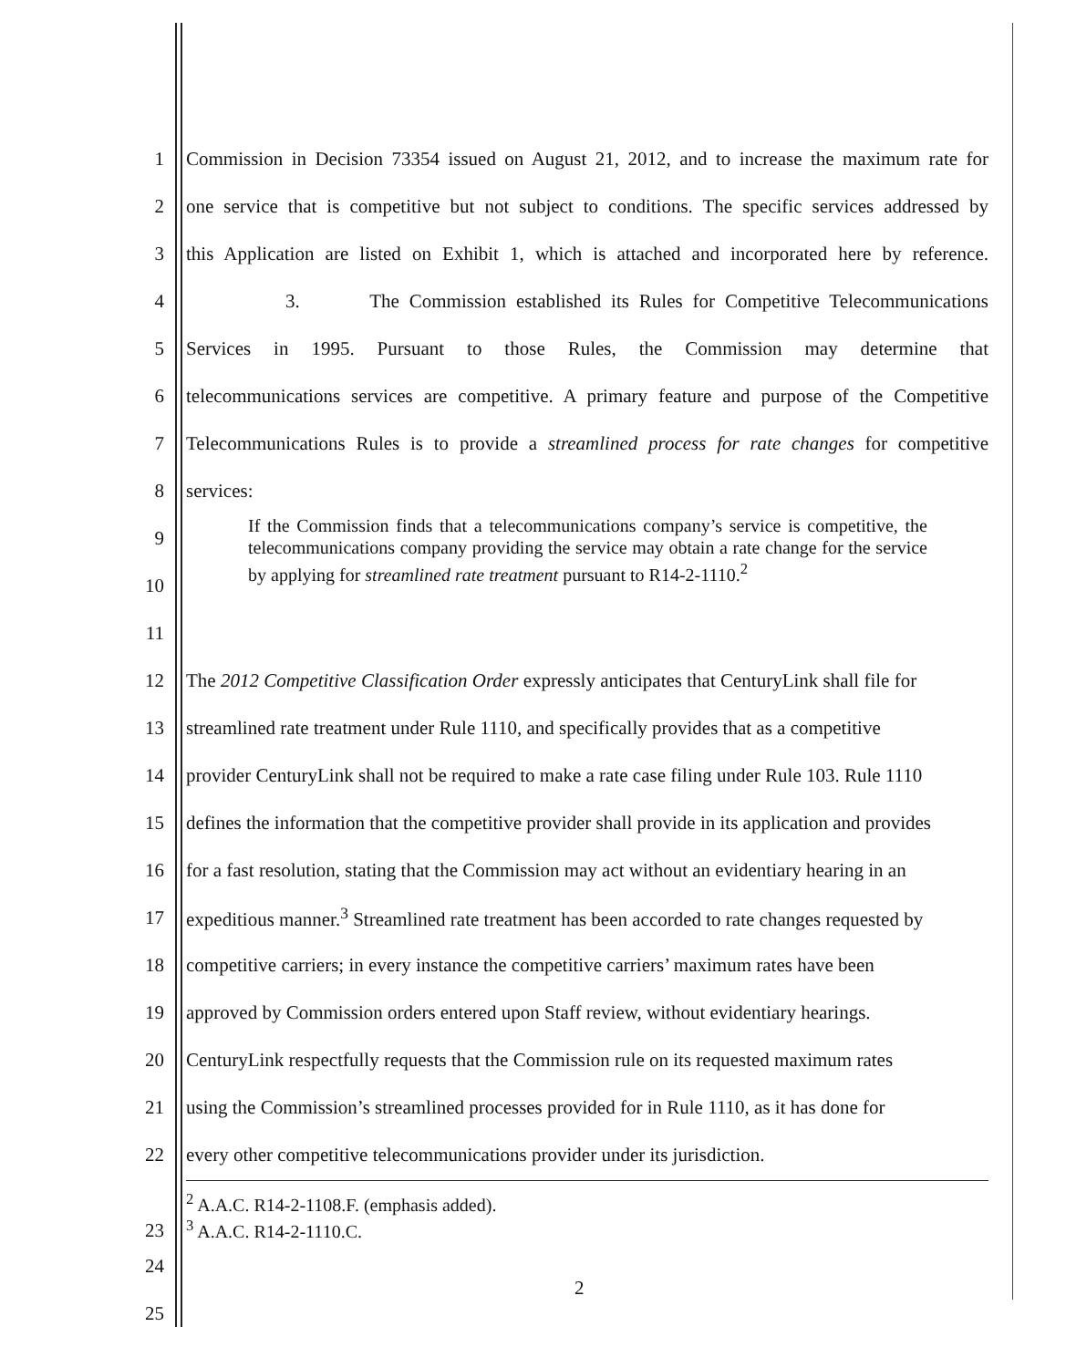1 Commission in Decision 73354 issued on August 21, 2012, and to increase the maximum rate for
2 one service that is competitive but not subject to conditions. The specific services addressed by
3 this Application are listed on Exhibit 1, which is attached and incorporated here by reference.
4 3. The Commission established its Rules for Competitive Telecommunications
5 Services in 1995. Pursuant to those Rules, the Commission may determine that
6 telecommunications services are competitive. A primary feature and purpose of the Competitive
7 Telecommunications Rules is to provide a streamlined process for rate changes for competitive
8 services:
9
10 If the Commission finds that a telecommunications company’s service is competitive, the telecommunications company providing the service may obtain a rate change for the service by applying for streamlined rate treatment pursuant to R14-2-1110.<sup>2</sup>
11
12 The 2012 Competitive Classification Order expressly anticipates that CenturyLink shall file for
13 streamlined rate treatment under Rule 1110, and specifically provides that as a competitive
14 provider CenturyLink shall not be required to make a rate case filing under Rule 103. Rule 1110
15 defines the information that the competitive provider shall provide in its application and provides
16 for a fast resolution, stating that the Commission may act without an evidentiary hearing in an
17 expeditious manner.<sup>3</sup> Streamlined rate treatment has been accorded to rate changes requested by
18 competitive carriers; in every instance the competitive carriers’ maximum rates have been
19 approved by Commission orders entered upon Staff review, without evidentiary hearings.
20 CenturyLink respectfully requests that the Commission rule on its requested maximum rates
21 using the Commission’s streamlined processes provided for in Rule 1110, as it has done for
22 every other competitive telecommunications provider under its jurisdiction.
23<sup>2</sup> A.A.C. R14-2-1108.F. (emphasis added).
<sup>3</sup> A.A.C. R14-2-1110.C.
24
25
2